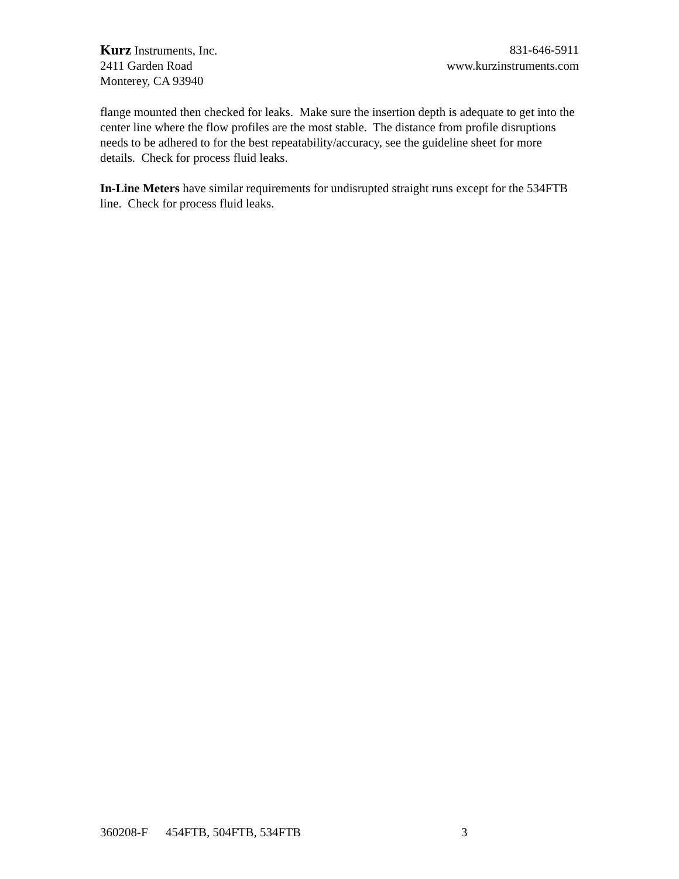Kurz Instruments, Inc. 831-646-5911
2411 Garden Road www.kurzinstruments.com
Monterey, CA 93940
flange mounted then checked for leaks. Make sure the insertion depth is adequate to get into the center line where the flow profiles are the most stable. The distance from profile disruptions needs to be adhered to for the best repeatability/accuracy, see the guideline sheet for more details. Check for process fluid leaks.
In-Line Meters have similar requirements for undisrupted straight runs except for the 534FTB line. Check for process fluid leaks.
360208-F 454FTB, 504FTB, 534FTB 3